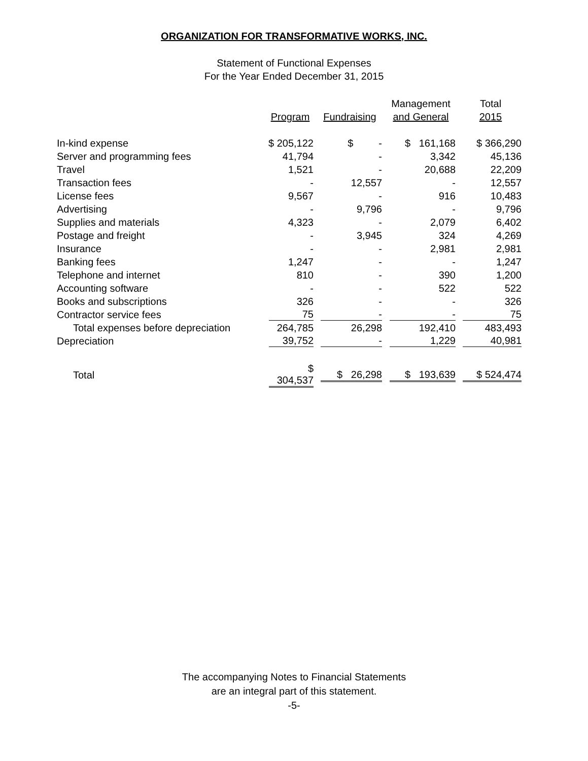ORGANIZATION FOR TRANSFORMATIVE WORKS, INC.
Statement of Functional Expenses
For the Year Ended December 31, 2015
| | Program | Fundraising | Management and General | Total 2015 |
| --- | --- | --- | --- | --- |
| In-kind expense | $ 205,122 | $ - | $ 161,168 | $ 366,290 |
| Server and programming fees | 41,794 | - | 3,342 | 45,136 |
| Travel | 1,521 | - | 20,688 | 22,209 |
| Transaction fees | - | 12,557 | - | 12,557 |
| License fees | 9,567 | - | 916 | 10,483 |
| Advertising | - | 9,796 | - | 9,796 |
| Supplies and materials | 4,323 | - | 2,079 | 6,402 |
| Postage and freight | - | 3,945 | 324 | 4,269 |
| Insurance | - | - | 2,981 | 2,981 |
| Banking fees | 1,247 | - | - | 1,247 |
| Telephone and internet | 810 | - | 390 | 1,200 |
| Accounting software | - | - | 522 | 522 |
| Books and subscriptions | 326 | - | - | 326 |
| Contractor service fees | 75 | - | - | 75 |
| Total expenses before depreciation | 264,785 | 26,298 | 192,410 | 483,493 |
| Depreciation | 39,752 | - | 1,229 | 40,981 |
| Total | $ 304,537 | $ 26,298 | $ 193,639 | $ 524,474 |
The accompanying Notes to Financial Statements
are an integral part of this statement.
-5-